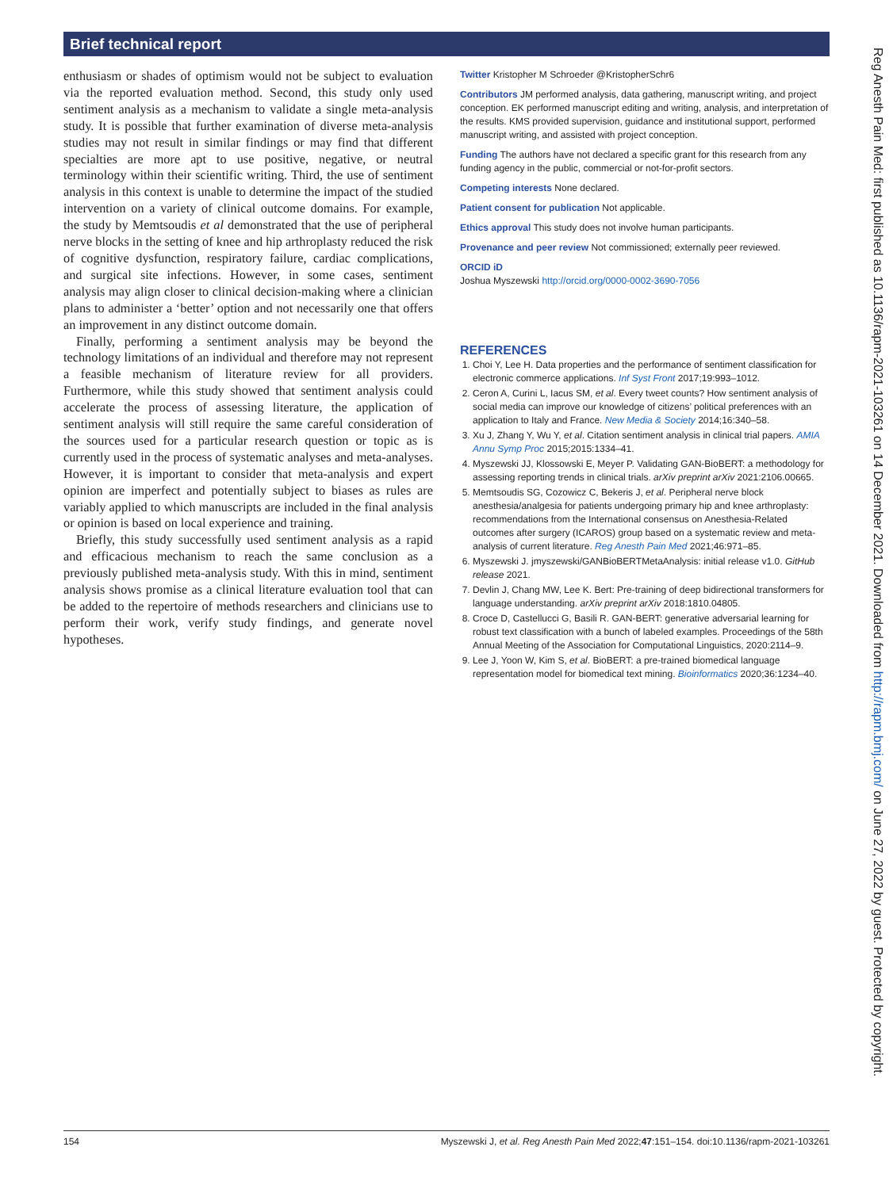Brief technical report
enthusiasm or shades of optimism would not be subject to evaluation via the reported evaluation method. Second, this study only used sentiment analysis as a mechanism to validate a single meta-analysis study. It is possible that further examination of diverse meta-analysis studies may not result in similar findings or may find that different specialties are more apt to use positive, negative, or neutral terminology within their scientific writing. Third, the use of sentiment analysis in this context is unable to determine the impact of the studied intervention on a variety of clinical outcome domains. For example, the study by Memtsoudis et al demonstrated that the use of peripheral nerve blocks in the setting of knee and hip arthroplasty reduced the risk of cognitive dysfunction, respiratory failure, cardiac complications, and surgical site infections. However, in some cases, sentiment analysis may align closer to clinical decision-making where a clinician plans to administer a ‘better’ option and not necessarily one that offers an improvement in any distinct outcome domain.
Finally, performing a sentiment analysis may be beyond the technology limitations of an individual and therefore may not represent a feasible mechanism of literature review for all providers. Furthermore, while this study showed that sentiment analysis could accelerate the process of assessing literature, the application of sentiment analysis will still require the same careful consideration of the sources used for a particular research question or topic as is currently used in the process of systematic analyses and meta-analyses. However, it is important to consider that meta-analysis and expert opinion are imperfect and potentially subject to biases as rules are variably applied to which manuscripts are included in the final analysis or opinion is based on local experience and training.
Briefly, this study successfully used sentiment analysis as a rapid and efficacious mechanism to reach the same conclusion as a previously published meta-analysis study. With this in mind, sentiment analysis shows promise as a clinical literature evaluation tool that can be added to the repertoire of methods researchers and clinicians use to perform their work, verify study findings, and generate novel hypotheses.
Twitter Kristopher M Schroeder @KristopherSchr6
Contributors JM performed analysis, data gathering, manuscript writing, and project conception. EK performed manuscript editing and writing, analysis, and interpretation of the results. KMS provided supervision, guidance and institutional support, performed manuscript writing, and assisted with project conception.
Funding The authors have not declared a specific grant for this research from any funding agency in the public, commercial or not-for-profit sectors.
Competing interests None declared.
Patient consent for publication Not applicable.
Ethics approval This study does not involve human participants.
Provenance and peer review Not commissioned; externally peer reviewed.
ORCID iD
Joshua Myszewski http://orcid.org/0000-0002-3690-7056
REFERENCES
1. Choi Y, Lee H. Data properties and the performance of sentiment classification for electronic commerce applications. Inf Syst Front 2017;19:993–1012.
2. Ceron A, Curini L, Iacus SM, et al. Every tweet counts? How sentiment analysis of social media can improve our knowledge of citizens’ political preferences with an application to Italy and France. New Media & Society 2014;16:340–58.
3. Xu J, Zhang Y, Wu Y, et al. Citation sentiment analysis in clinical trial papers. AMIA Annu Symp Proc 2015;2015:1334–41.
4. Myszewski JJ, Klossowski E, Meyer P. Validating GAN-BioBERT: a methodology for assessing reporting trends in clinical trials. arXiv preprint arXiv 2021:2106.00665.
5. Memtsoudis SG, Cozowicz C, Bekeris J, et al. Peripheral nerve block anesthesia/analgesia for patients undergoing primary hip and knee arthroplasty: recommendations from the International consensus on Anesthesia-Related outcomes after surgery (ICAROS) group based on a systematic review and meta-analysis of current literature. Reg Anesth Pain Med 2021;46:971–85.
6. Myszewski J. jmyszewski/GANBioBERTMetaAnalysis: initial release v1.0. GitHub release 2021.
7. Devlin J, Chang MW, Lee K. Bert: Pre-training of deep bidirectional transformers for language understanding. arXiv preprint arXiv 2018:1810.04805.
8. Croce D, Castellucci G, Basili R. GAN-BERT: generative adversarial learning for robust text classification with a bunch of labeled examples. Proceedings of the 58th Annual Meeting of the Association for Computational Linguistics, 2020:2114–9.
9. Lee J, Yoon W, Kim S, et al. BioBERT: a pre-trained biomedical language representation model for biomedical text mining. Bioinformatics 2020;36:1234–40.
Reg Anesth Pain Med: first published as 10.1136/rapm-2021-103261 on 14 December 2021. Downloaded from http://rapm.bmj.com/ on June 27, 2022 by guest. Protected by copyright.
154 Myszewski J, et al. Reg Anesth Pain Med 2022;47:151–154. doi:10.1136/rapm-2021-103261